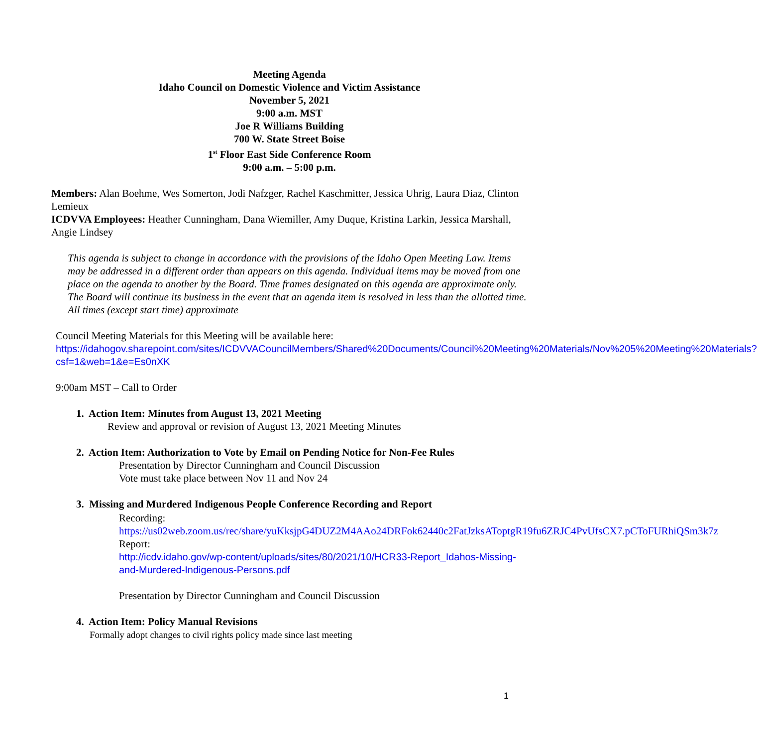Meeting Agenda
Idaho Council on Domestic Violence and Victim Assistance
November 5, 2021
9:00 a.m. MST
Joe R Williams Building
700 W. State Street Boise
1<sup>st</sup> Floor East Side Conference Room
9:00 a.m. – 5:00 p.m.
Members: Alan Boehme, Wes Somerton, Jodi Nafzger, Rachel Kaschmitter, Jessica Uhrig, Laura Diaz, Clinton Lemieux
ICDVVA Employees: Heather Cunningham, Dana Wiemiller, Amy Duque, Kristina Larkin, Jessica Marshall, Angie Lindsey
This agenda is subject to change in accordance with the provisions of the Idaho Open Meeting Law. Items may be addressed in a different order than appears on this agenda. Individual items may be moved from one place on the agenda to another by the Board. Time frames designated on this agenda are approximate only. The Board will continue its business in the event that an agenda item is resolved in less than the allotted time. All times (except start time) approximate
Council Meeting Materials for this Meeting will be available here:
https://idahogov.sharepoint.com/sites/ICDVVACouncilMembers/Shared%20Documents/Council%20Meeting%20Materials/Nov%205%20Meeting%20Materials?csf=1&web=1&e=Es0nXK
9:00am MST – Call to Order
1. Action Item: Minutes from August 13, 2021 Meeting
Review and approval or revision of August 13, 2021 Meeting Minutes
2. Action Item: Authorization to Vote by Email on Pending Notice for Non-Fee Rules
Presentation by Director Cunningham and Council Discussion
Vote must take place between Nov 11 and Nov 24
3. Missing and Murdered Indigenous People Conference Recording and Report
Recording:
https://us02web.zoom.us/rec/share/yuKksjpG4DUZ2M4AAo24DRFok62440c2FatJzksAToptgR19fu6ZRJC4PvUfsCX7.pCToFURhiQSm3k7z
Report:
http://icdv.idaho.gov/wp-content/uploads/sites/80/2021/10/HCR33-Report_Idahos-Missing-and-Murdered-Indigenous-Persons.pdf
Presentation by Director Cunningham and Council Discussion
4. Action Item: Policy Manual Revisions
Formally adopt changes to civil rights policy made since last meeting
1